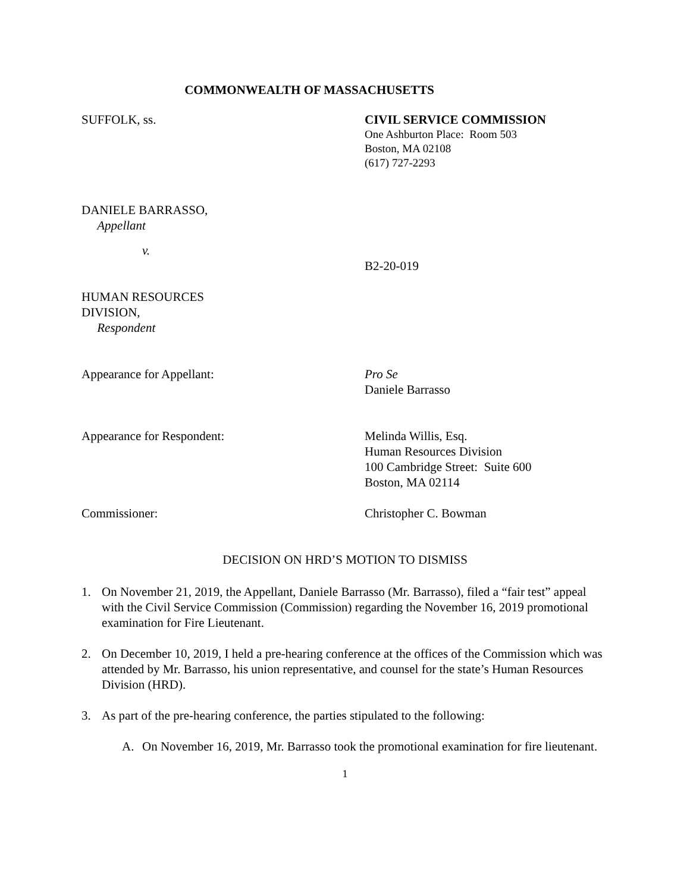COMMONWEALTH OF MASSACHUSETTS
SUFFOLK, ss. CIVIL SERVICE COMMISSION
One Ashburton Place: Room 503
Boston, MA 02108
(617) 727-2293
DANIELE BARRASSO,
Appellant
v.
B2-20-019
HUMAN RESOURCES
DIVISION,
Respondent
Appearance for Appellant: Pro Se
Daniele Barrasso
Appearance for Respondent: Melinda Willis, Esq.
Human Resources Division
100 Cambridge Street: Suite 600
Boston, MA 02114
Commissioner: Christopher C. Bowman
DECISION ON HRD’S MOTION TO DISMISS
1. On November 21, 2019, the Appellant, Daniele Barrasso (Mr. Barrasso), filed a “fair test” appeal with the Civil Service Commission (Commission) regarding the November 16, 2019 promotional examination for Fire Lieutenant.
2. On December 10, 2019, I held a pre-hearing conference at the offices of the Commission which was attended by Mr. Barrasso, his union representative, and counsel for the state’s Human Resources Division (HRD).
3. As part of the pre-hearing conference, the parties stipulated to the following:
A. On November 16, 2019, Mr. Barrasso took the promotional examination for fire lieutenant.
1